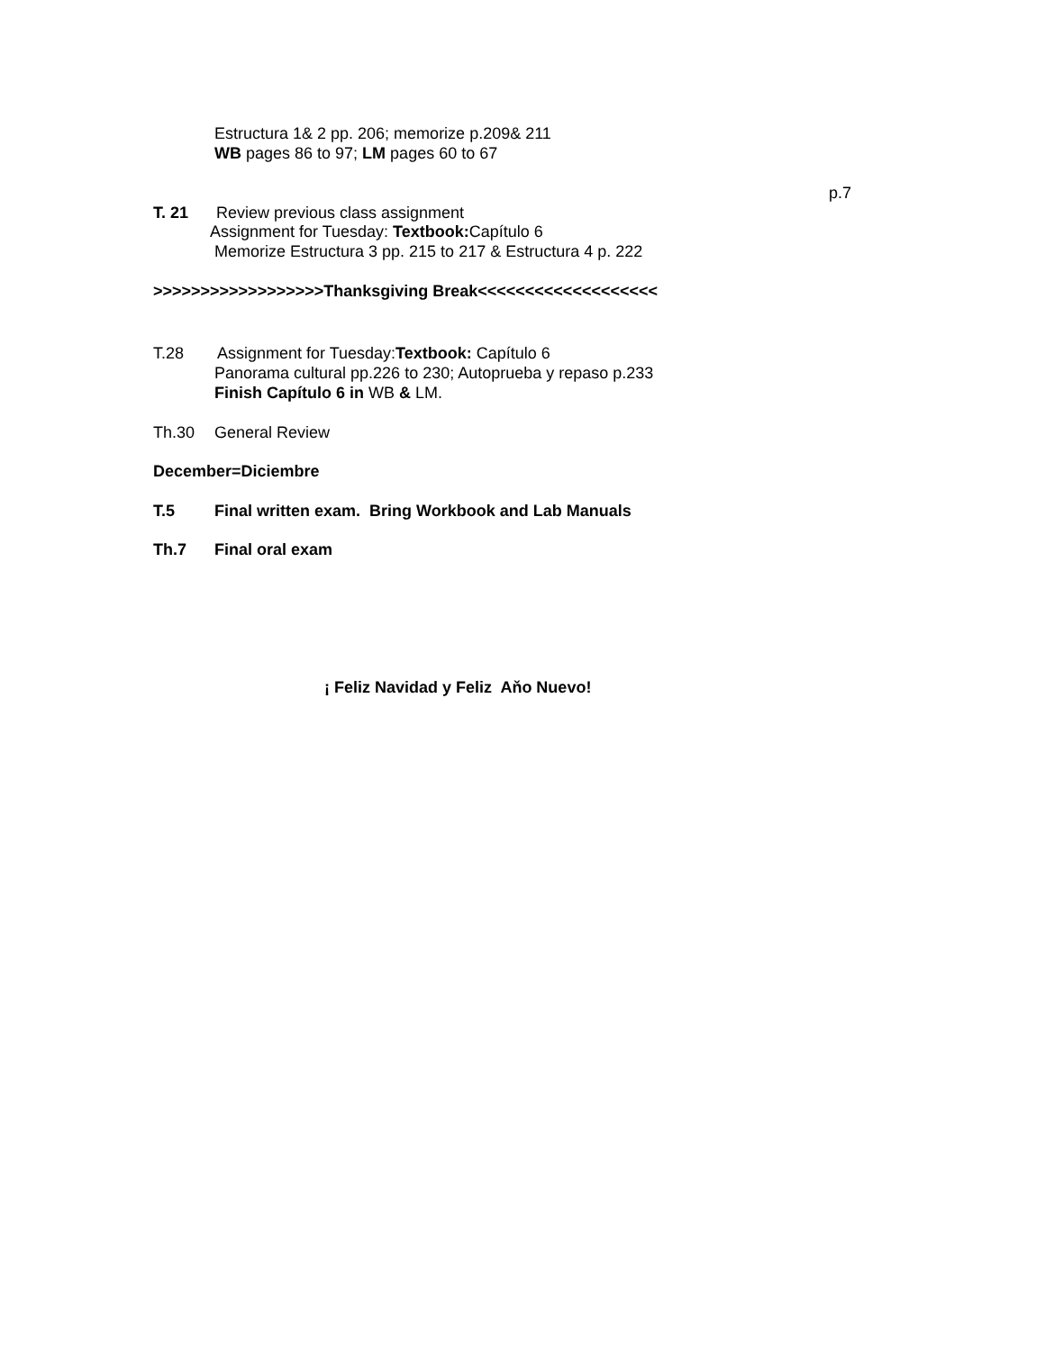Estructura 1& 2 pp. 206; memorize p.209& 211
WB pages 86 to 97; LM pages 60 to 67
p.7
T. 21
Review previous class assignment
Assignment for Tuesday: Textbook: Capítulo 6
Memorize Estructura 3 pp. 215 to 217 & Estructura 4 p. 222
>>>>>>>>>>>>>>>>>>Thanksgiving Break<<<<<<<<<<<<<<<<<<<
T.28
Assignment for Tuesday:Textbook: Capítulo 6
Panorama cultural pp.226 to 230; Autoprueba y repaso p.233
Finish Capítulo 6 in WB & LM.
Th.30
General Review
December=Diciembre
T.5
Final written exam. Bring Workbook and Lab Manuals
Th.7
Final oral exam
¡ Feliz Navidad y Feliz Aňo Nuevo!